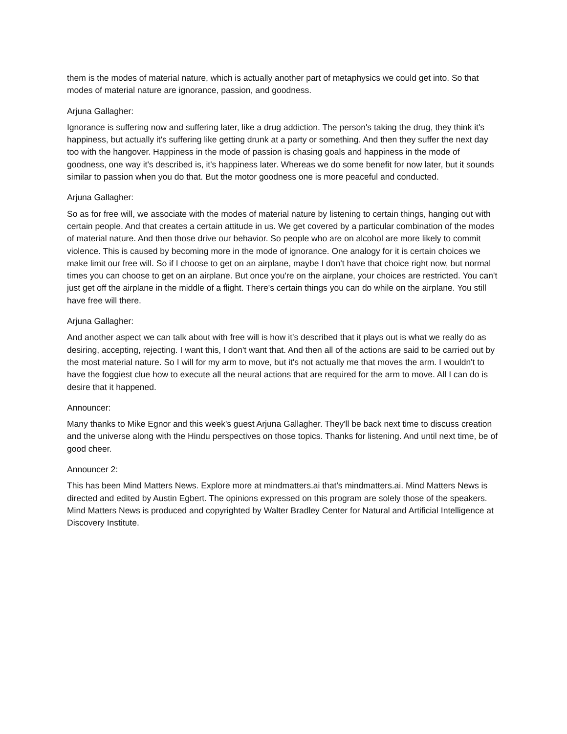them is the modes of material nature, which is actually another part of metaphysics we could get into. So that modes of material nature are ignorance, passion, and goodness.
Arjuna Gallagher:
Ignorance is suffering now and suffering later, like a drug addiction. The person's taking the drug, they think it's happiness, but actually it's suffering like getting drunk at a party or something. And then they suffer the next day too with the hangover. Happiness in the mode of passion is chasing goals and happiness in the mode of goodness, one way it's described is, it's happiness later. Whereas we do some benefit for now later, but it sounds similar to passion when you do that. But the motor goodness one is more peaceful and conducted.
Arjuna Gallagher:
So as for free will, we associate with the modes of material nature by listening to certain things, hanging out with certain people. And that creates a certain attitude in us. We get covered by a particular combination of the modes of material nature. And then those drive our behavior. So people who are on alcohol are more likely to commit violence. This is caused by becoming more in the mode of ignorance. One analogy for it is certain choices we make limit our free will. So if I choose to get on an airplane, maybe I don't have that choice right now, but normal times you can choose to get on an airplane. But once you're on the airplane, your choices are restricted. You can't just get off the airplane in the middle of a flight. There's certain things you can do while on the airplane. You still have free will there.
Arjuna Gallagher:
And another aspect we can talk about with free will is how it's described that it plays out is what we really do as desiring, accepting, rejecting. I want this, I don't want that. And then all of the actions are said to be carried out by the most material nature. So I will for my arm to move, but it's not actually me that moves the arm. I wouldn't to have the foggiest clue how to execute all the neural actions that are required for the arm to move. All I can do is desire that it happened.
Announcer:
Many thanks to Mike Egnor and this week's guest Arjuna Gallagher. They'll be back next time to discuss creation and the universe along with the Hindu perspectives on those topics. Thanks for listening. And until next time, be of good cheer.
Announcer 2:
This has been Mind Matters News. Explore more at mindmatters.ai that's mindmatters.ai. Mind Matters News is directed and edited by Austin Egbert. The opinions expressed on this program are solely those of the speakers. Mind Matters News is produced and copyrighted by Walter Bradley Center for Natural and Artificial Intelligence at Discovery Institute.